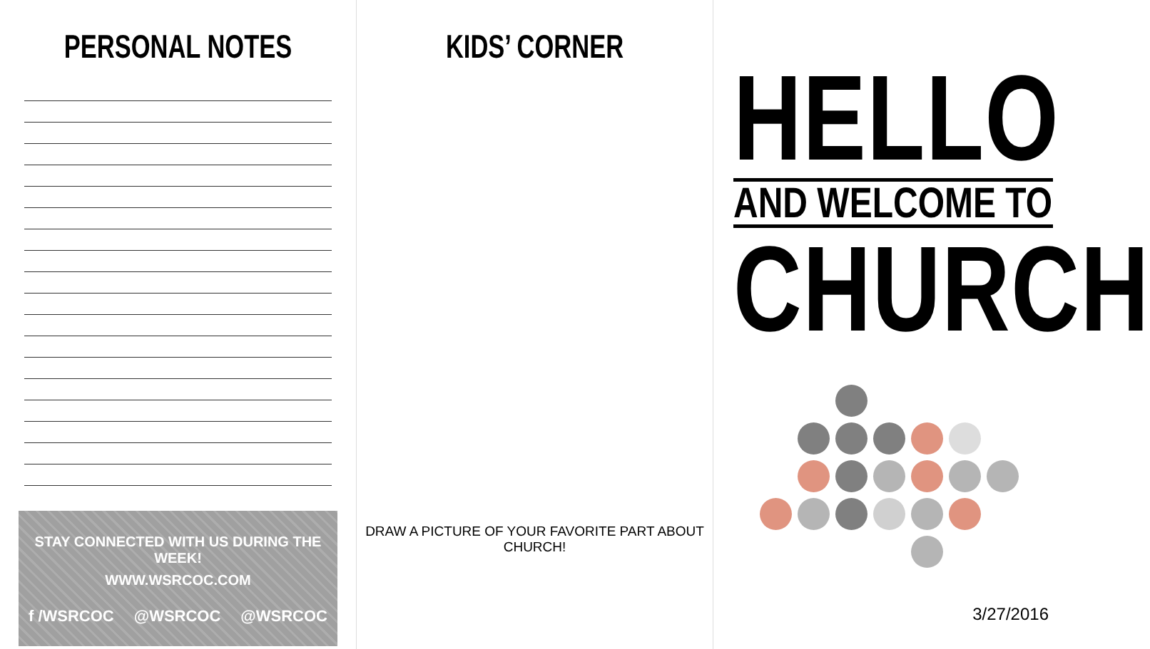PERSONAL NOTES
STAY CONNECTED WITH US DURING THE WEEK!
WWW.WSRCOC.COM
f /WSRCOC @WSRCOC @WSRCOC
KIDS’ CORNER
DRAW A PICTURE OF YOUR FAVORITE PART ABOUT CHURCH!
HELLO
AND WELCOME TO
CHURCH
3/27/2016